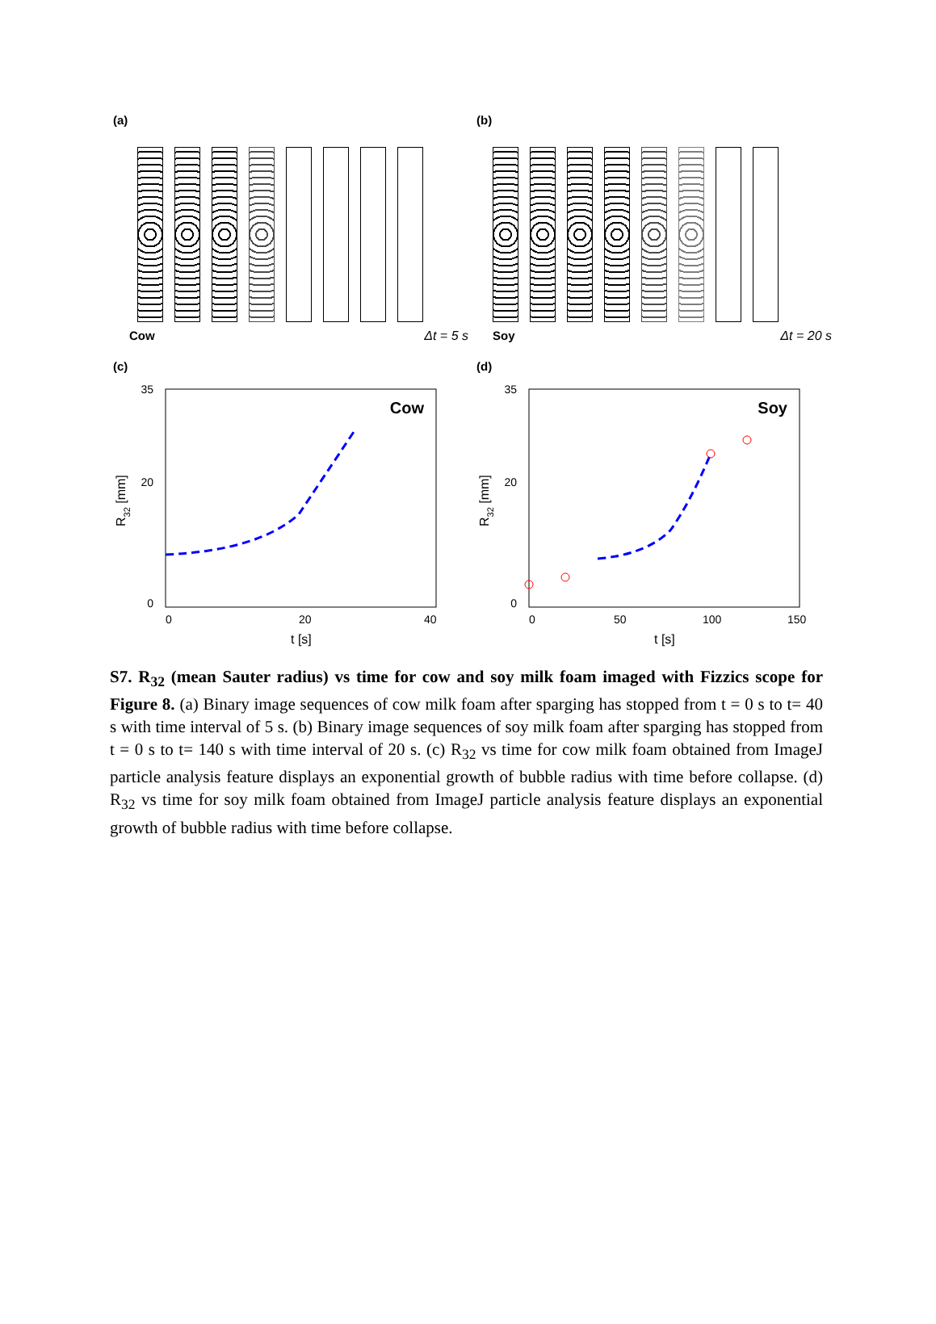(a)
Cow Δt = 5 s
(b)
Soy Δt = 20 s
(c)
35
20
0
0
20
40
t [s]
R32 [mm]
Cow
(d)
35
20
0
0
50
100
150
t [s]
R32 [mm]
Soy
S7. R<sub>32</sub> (mean Sauter radius) vs time for cow and soy milk foam imaged with Fizzics scope for Figure 8. (a) Binary image sequences of cow milk foam after sparging has stopped from t = 0 s to t= 40 s with time interval of 5 s. (b) Binary image sequences of soy milk foam after sparging has stopped from t = 0 s to t= 140 s with time interval of 20 s. (c) R<sub>32</sub> vs time for cow milk foam obtained from ImageJ particle analysis feature displays an exponential growth of bubble radius with time before collapse. (d) R<sub>32</sub> vs time for soy milk foam obtained from ImageJ particle analysis feature displays an exponential growth of bubble radius with time before collapse.